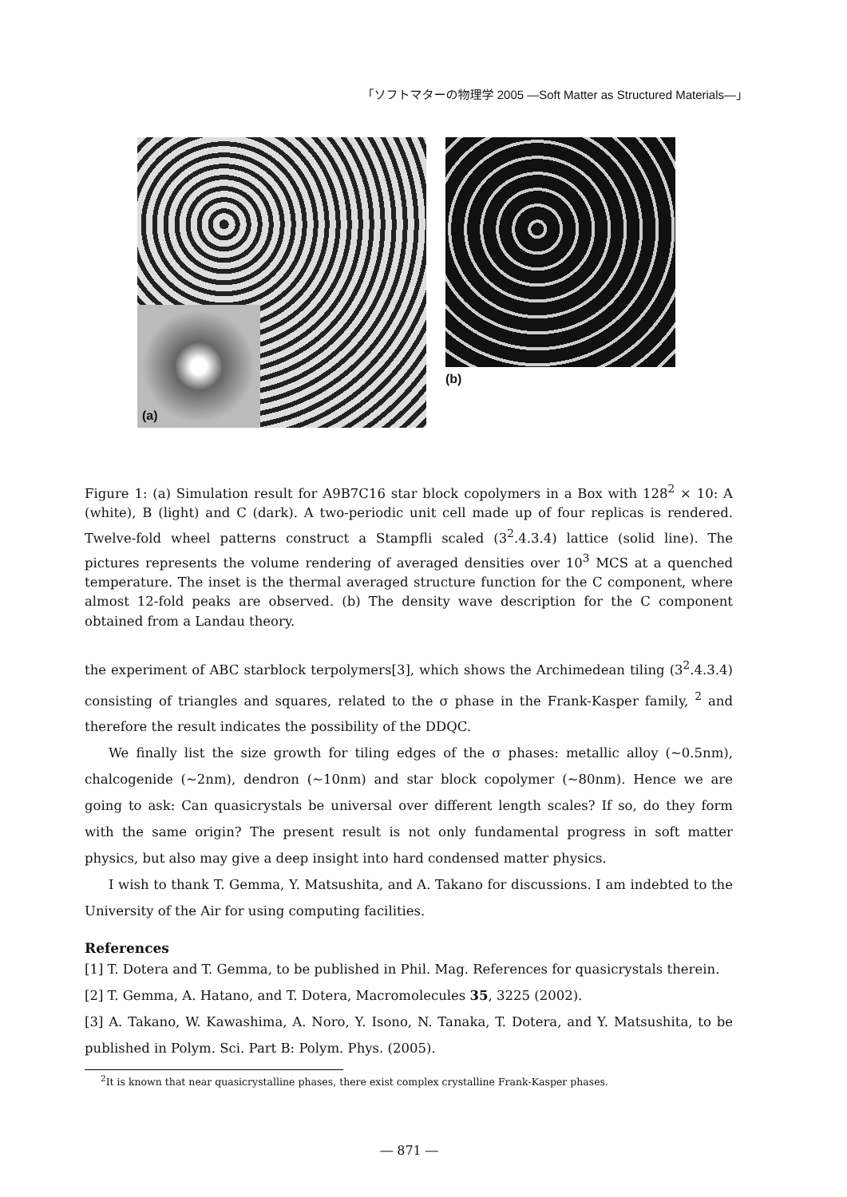「ソフトマターの物理学 2005 ―Soft Matter as Structured Materials―」
(a)
(b)
Figure 1: (a) Simulation result for A9B7C16 star block copolymers in a Box with 128<sup>2</sup> × 10: A (white), B (light) and C (dark). A two-periodic unit cell made up of four replicas is rendered. Twelve-fold wheel patterns construct a Stampfli scaled (3<sup>2</sup>.4.3.4) lattice (solid line). The pictures represents the volume rendering of averaged densities over 10<sup>3</sup> MCS at a quenched temperature. The inset is the thermal averaged structure function for the C component, where almost 12-fold peaks are observed. (b) The density wave description for the C component obtained from a Landau theory.
the experiment of ABC starblock terpolymers[3], which shows the Archimedean tiling (3<sup>2</sup>.4.3.4) consisting of triangles and squares, related to the σ phase in the Frank-Kasper family, <sup>2</sup> and therefore the result indicates the possibility of the DDQC.
We finally list the size growth for tiling edges of the σ phases: metallic alloy (∼0.5nm), chalcogenide (∼2nm), dendron (∼10nm) and star block copolymer (∼80nm). Hence we are going to ask: Can quasicrystals be universal over different length scales? If so, do they form with the same origin? The present result is not only fundamental progress in soft matter physics, but also may give a deep insight into hard condensed matter physics.
I wish to thank T. Gemma, Y. Matsushita, and A. Takano for discussions. I am indebted to the University of the Air for using computing facilities.
References
[1] T. Dotera and T. Gemma, to be published in Phil. Mag. References for quasicrystals therein.
[2] T. Gemma, A. Hatano, and T. Dotera, Macromolecules 35, 3225 (2002).
[3] A. Takano, W. Kawashima, A. Noro, Y. Isono, N. Tanaka, T. Dotera, and Y. Matsushita, to be published in Polym. Sci. Part B: Polym. Phys. (2005).
<sup>2</sup> It is known that near quasicrystalline phases, there exist complex crystalline Frank-Kasper phases.
― 871 ―